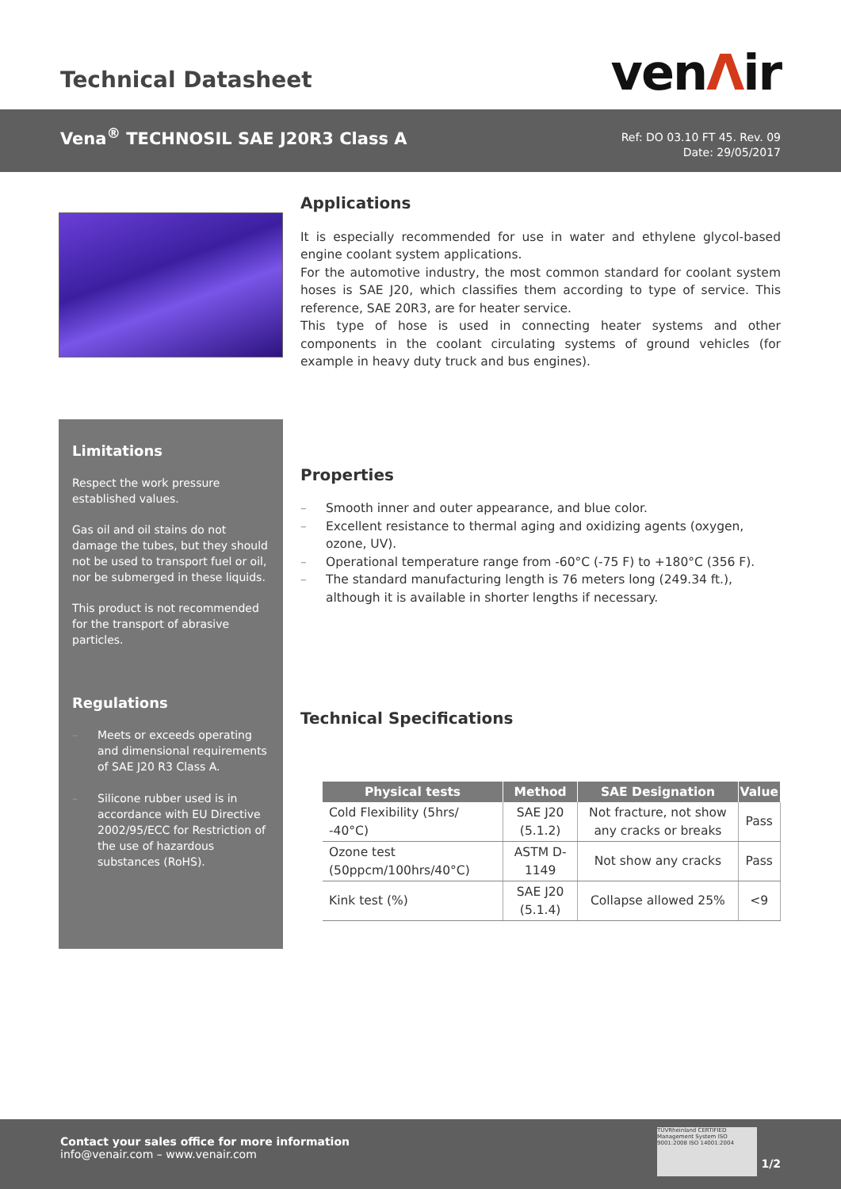Technical Datasheet venΛir
Vena<sup>®</sup> TECHNOSIL SAE J20R3 Class A
Ref: DO 03.10 FT 45. Rev. 09
Date: 29/05/2017
Limitations
Respect the work pressure established values.
Gas oil and oil stains do not damage the tubes, but they should not be used to transport fuel or oil, nor be submerged in these liquids.
This product is not recommended for the transport of abrasive particles.
Regulations
– Meets or exceeds operating and dimensional requirements of SAE J20 R3 Class A.
– Silicone rubber used is in accordance with EU Directive 2002/95/ECC for Restriction of the use of hazardous substances (RoHS).
Applications
It is especially recommended for use in water and ethylene glycol-based engine coolant system applications.
For the automotive industry, the most common standard for coolant system hoses is SAE J20, which classifies them according to type of service. This reference, SAE 20R3, are for heater service.
This type of hose is used in connecting heater systems and other components in the coolant circulating systems of ground vehicles (for example in heavy duty truck and bus engines).
Properties
– Smooth inner and outer appearance, and blue color.
– Excellent resistance to thermal aging and oxidizing agents (oxygen, ozone, UV).
– Operational temperature range from -60°C (-75 F) to +180°C (356 F).
– The standard manufacturing length is 76 meters long (249.34 ft.), although it is available in shorter lengths if necessary.
Technical Specifications
| Physical tests | Method | SAE Designation | Value |
| --- | --- | --- | --- |
| Cold Flexibility (5hrs/ -40°C) | SAE J20 (5.1.2) | Not fracture, not show any cracks or breaks | Pass |
| Ozone test (50ppcm/100hrs/40°C) | ASTM D-1149 | Not show any cracks | Pass |
| Kink test (%) | SAE J20 (5.1.4) | Collapse allowed 25% | <9 |
Contact your sales office for more information
info@venair.com – www.venair.com
TÜVRheinland CERTIFIED Management System ISO 9001:2008 ISO 14001:2004
1/2